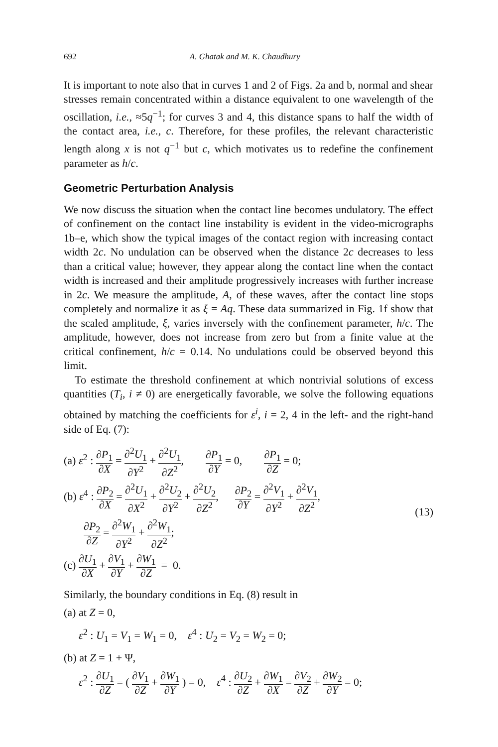692 A. Ghatak and M. K. Chaudhury
It is important to note also that in curves 1 and 2 of Figs. 2a and b, normal and shear stresses remain concentrated within a distance equivalent to one wavelength of the oscillation, i.e., ≈5q<sup>−1</sup>; for curves 3 and 4, this distance spans to half the width of the contact area, i.e., c. Therefore, for these profiles, the relevant characteristic length along x is not q<sup>−1</sup> but c, which motivates us to redefine the confinement parameter as h/c.
Geometric Perturbation Analysis
We now discuss the situation when the contact line becomes undulatory. The effect of confinement on the contact line instability is evident in the video-micrographs 1b–e, which show the typical images of the contact region with increasing contact width 2c. No undulation can be observed when the distance 2c decreases to less than a critical value; however, they appear along the contact line when the contact width is increased and their amplitude progressively increases with further increase in 2c. We measure the amplitude, A, of these waves, after the contact line stops completely and normalize it as ξ = Aq. These data summarized in Fig. 1f show that the scaled amplitude, ξ, varies inversely with the confinement parameter, h/c. The amplitude, however, does not increase from zero but from a finite value at the critical confinement, h/c = 0.14. No undulations could be observed beyond this limit.
To estimate the threshold confinement at which nontrivial solutions of excess quantities (T<sub>i</sub>, i ≠ 0) are energetically favorable, we solve the following equations obtained by matching the coefficients for ε<sup>i</sup>, i = 2, 4 in the left- and the right-hand side of Eq. (7):
(a) ε<sup>2</sup> : ∂P<sub>1</sub> ∂X = ∂<sup>2</sup>U<sub>1</sub> ∂Y<sup>2</sup> + ∂<sup>2</sup>U<sub>1</sub> ∂Z<sup>2</sup>, ∂P<sub>1</sub> ∂Y = 0, ∂P<sub>1</sub> ∂Z = 0;
(b) ε<sup>4</sup> : ∂P<sub>2</sub> ∂X = ∂<sup>2</sup>U<sub>1</sub> ∂X<sup>2</sup> + ∂<sup>2</sup>U<sub>2</sub> ∂Y<sup>2</sup> + ∂<sup>2</sup>U<sub>2</sub> ∂Z<sup>2</sup>, ∂P<sub>2</sub> ∂Y = ∂<sup>2</sup>V<sub>1</sub> ∂Y<sup>2</sup> + ∂<sup>2</sup>V<sub>1</sub> ∂Z<sup>2</sup>,
∂P<sub>2</sub> ∂Z = ∂<sup>2</sup>W<sub>1</sub> ∂Y<sup>2</sup> + ∂<sup>2</sup>W<sub>1</sub> ∂Z<sup>2</sup>;
(c) ∂U<sub>1</sub> ∂X + ∂V<sub>1</sub> ∂Y + ∂W<sub>1</sub> ∂Z = 0.
(13)
Similarly, the boundary conditions in Eq. (8) result in
(a) at Z = 0,
ε<sup>2</sup> : U<sub>1</sub> = V<sub>1</sub> = W<sub>1</sub> = 0, ε<sup>4</sup> : U<sub>2</sub> = V<sub>2</sub> = W<sub>2</sub> = 0;
(b) at Z = 1 + Ψ,
ε<sup>2</sup> : ∂U<sub>1</sub> ∂Z = ( ∂V<sub>1</sub> ∂Z + ∂W<sub>1</sub> ∂Y ) = 0, ε<sup>4</sup> : ∂U<sub>2</sub> ∂Z + ∂W<sub>1</sub> ∂X = ∂V<sub>2</sub> ∂Z + ∂W<sub>2</sub> ∂Y = 0;